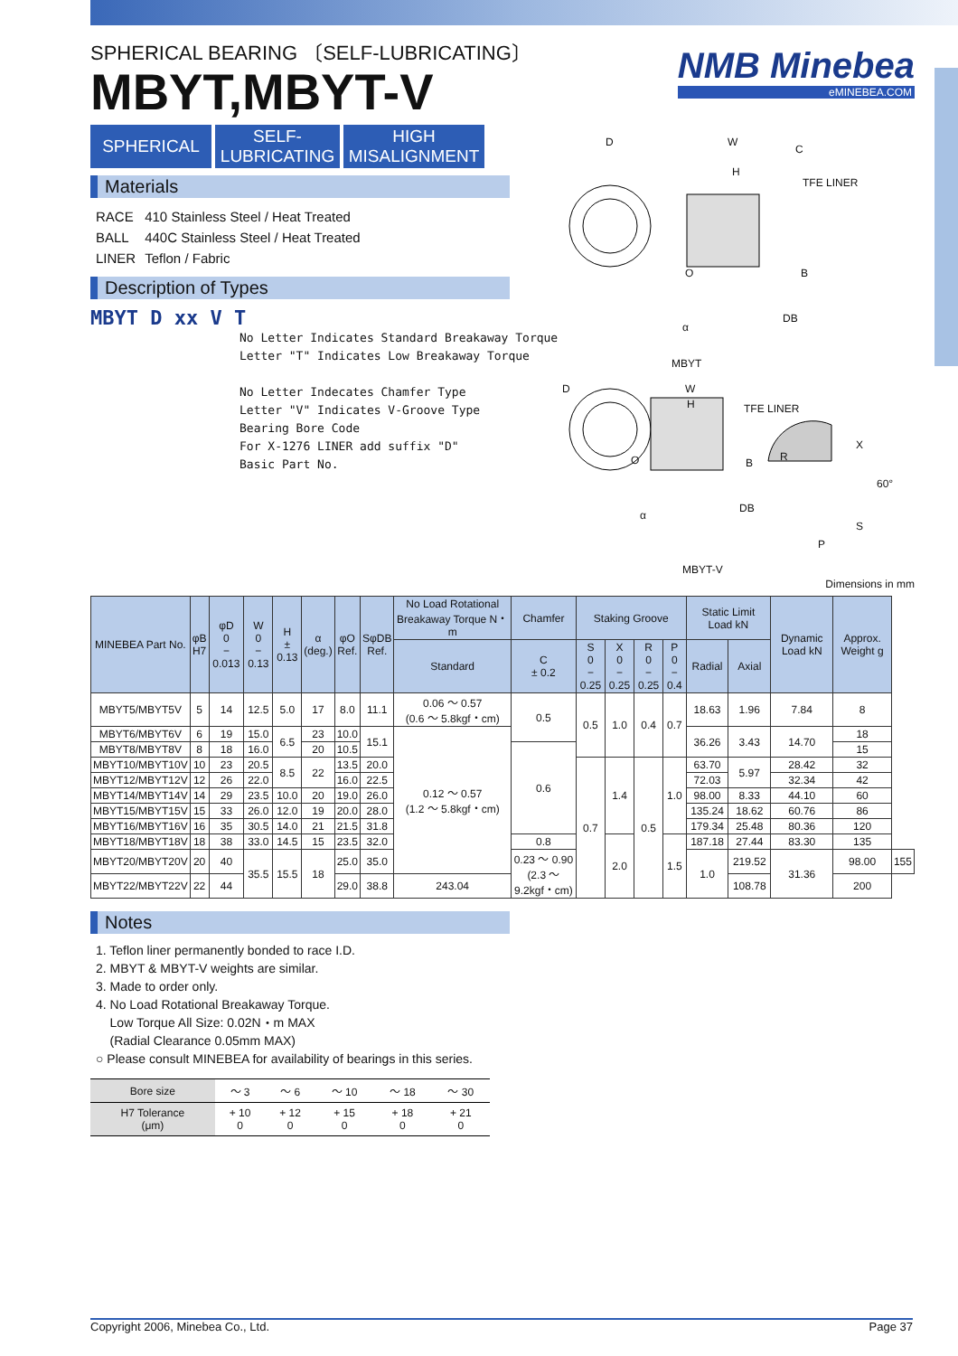SPHERICAL BEARING 〔SELF-LUBRICATING〕
MBYT,MBYT-V
NMB Minebea
eMINEBEA.COM
SPHERICAL SELF-
LUBRICATING
HIGH
MISALIGNMENT
Materials
| RACE | 410 Stainless Steel / Heat Treated |
| BALL | 440C Stainless Steel / Heat Treated |
| LINER | Teflon / Fabric |
Description of Types
MBYT D xx V T
No Letter Indicates Standard Breakaway Torque
Letter "T" Indicates Low Breakaway Torque
No Letter Indecates Chamfer Type
Letter "V" Indicates V-Groove Type
Bearing Bore Code
For X-1276 LINER add suffix "D"
Basic Part No.
D W
H
C
TFE LINER
O B
DB
α
MBYT
D W
H TFE LINER
O B R
X
60°
DB
α
S
P
MBYT-V
Dimensions in mm
| MINEBEA Part No. | φB H7 | φD 0 − 0.013 | W 0 − 0.13 | H ± 0.13 | α (deg.) | φO Ref. | SφDB Ref. | No Load Rotational Breakaway Torque N・m | Chamfer | Staking Groove | | | | Static Limit Load kN | | Dynamic Load kN | Approx. Weight g | |
| --- | --- | --- | --- | --- | --- | --- | --- | --- | --- | --- | --- | --- | --- | --- | --- | --- | --- | --- |
| | | | | | | | | Standard | C ± 0.2 | S 0 − 0.25 | X 0 − 0.25 | R 0 − 0.25 | P 0 − 0.4 | Radial | Axial | | | |
| MBYT5/MBYT5V | 5 | 14 | 12.5 | 5.0 | 17 | 8.0 | 11.1 | 0.06 ～ 0.57 (0.6 ～ 5.8kgf・cm) | 0.5 | 0.5 | 1.0 | 0.4 | 0.7 | 18.63 | 1.96 | 7.84 | 8 | |
| MBYT6/MBYT6V | 6 | 19 | 15.0 | 6.5 | 23 | 10.0 | 15.1 | 0.12 ～ 0.57 (1.2 ～ 5.8kgf・cm) | | | | | | 36.26 | 3.43 | 14.70 | 18 | |
| MBYT8/MBYT8V | 8 | 18 | 16.0 | | 20 | 10.5 | | | 0.6 | | | | | | | | 15 | |
| MBYT10/MBYT10V | 10 | 23 | 20.5 | 8.5 | 22 | 13.5 | 20.0 | | | 0.7 | 1.4 | 0.5 | 1.0 | 63.70 | 5.97 | 28.42 | 32 | |
| MBYT12/MBYT12V | 12 | 26 | 22.0 | | | 16.0 | 22.5 | | | | | | | 72.03 | | 32.34 | 42 | |
| MBYT14/MBYT14V | 14 | 29 | 23.5 | 10.0 | 20 | 19.0 | 26.0 | | | | | | | 98.00 | 8.33 | 44.10 | 60 | |
| MBYT15/MBYT15V | 15 | 33 | 26.0 | 12.0 | 19 | 20.0 | 28.0 | | | | | | | 135.24 | 18.62 | 60.76 | 86 | |
| MBYT16/MBYT16V | 16 | 35 | 30.5 | 14.0 | 21 | 21.5 | 31.8 | | | | | | | 179.34 | 25.48 | 80.36 | 120 | |
| MBYT18/MBYT18V | 18 | 38 | 33.0 | 14.5 | 15 | 23.5 | 32.0 | | 0.8 | | 2.0 | | 1.5 | 187.18 | 27.44 | 83.30 | 135 | |
| MBYT20/MBYT20V | 20 | 40 | 35.5 | 15.5 | 18 | 25.0 | 35.0 | | 0.23 ～ 0.90 (2.3 ～ 9.2kgf・cm) | | | | | 1.0 | 219.52 | 31.36 | 98.00 | 155 |
| MBYT22/MBYT22V | 22 | 44 | | | | 29.0 | 38.8 | 243.04 | | | | | | | 108.78 | | 200 | |
Notes
1. Teflon liner permanently bonded to race I.D.
2. MBYT & MBYT-V weights are similar.
3. Made to order only.
4. No Load Rotational Breakaway Torque.
Low Torque All Size: 0.02N・m MAX
(Radial Clearance 0.05mm MAX)
○ Please consult MINEBEA for availability of bearings in this series.
| Bore size | ～ 3 | ～ 6 | ～ 10 | ～ 18 | ～ 30 |
| H7 Tolerance (μm) | + 10 0 | + 12 0 | + 15 0 | + 18 0 | + 21 0 |
Copyright 2006, Minebea Co., Ltd. Page 37